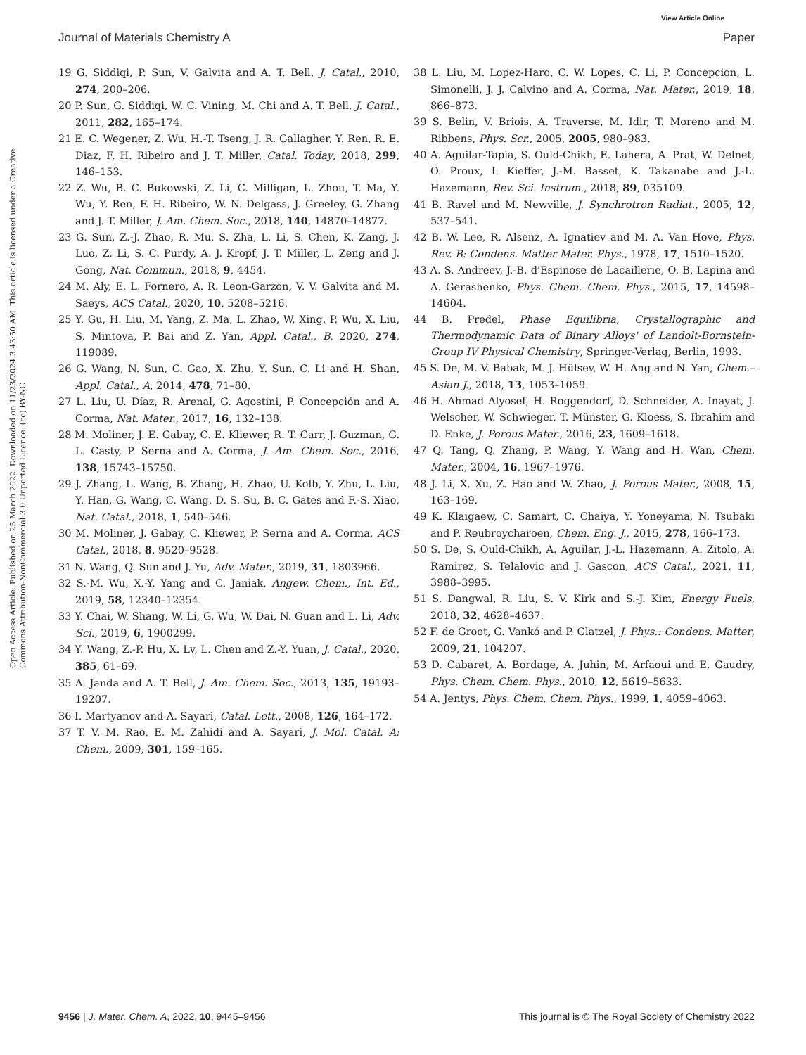View Article Online
Journal of Materials Chemistry A Paper
Open Access Article. Published on 25 March 2022. Downloaded on 11/23/2024 3:43:50 AM. This article is licensed under a Creative Commons Attribution-NonCommercial 3.0 Unported Licence. (cc) BY-NC
19 G. Siddiqi, P. Sun, V. Galvita and A. T. Bell, J. Catal., 2010, 274, 200–206.
20 P. Sun, G. Siddiqi, W. C. Vining, M. Chi and A. T. Bell, J. Catal., 2011, 282, 165–174.
21 E. C. Wegener, Z. Wu, H.-T. Tseng, J. R. Gallagher, Y. Ren, R. E. Diaz, F. H. Ribeiro and J. T. Miller, Catal. Today, 2018, 299, 146–153.
22 Z. Wu, B. C. Bukowski, Z. Li, C. Milligan, L. Zhou, T. Ma, Y. Wu, Y. Ren, F. H. Ribeiro, W. N. Delgass, J. Greeley, G. Zhang and J. T. Miller, J. Am. Chem. Soc., 2018, 140, 14870–14877.
23 G. Sun, Z.-J. Zhao, R. Mu, S. Zha, L. Li, S. Chen, K. Zang, J. Luo, Z. Li, S. C. Purdy, A. J. Kropf, J. T. Miller, L. Zeng and J. Gong, Nat. Commun., 2018, 9, 4454.
24 M. Aly, E. L. Fornero, A. R. Leon-Garzon, V. V. Galvita and M. Saeys, ACS Catal., 2020, 10, 5208–5216.
25 Y. Gu, H. Liu, M. Yang, Z. Ma, L. Zhao, W. Xing, P. Wu, X. Liu, S. Mintova, P. Bai and Z. Yan, Appl. Catal., B, 2020, 274, 119089.
26 G. Wang, N. Sun, C. Gao, X. Zhu, Y. Sun, C. Li and H. Shan, Appl. Catal., A, 2014, 478, 71–80.
27 L. Liu, U. Díaz, R. Arenal, G. Agostini, P. Concepción and A. Corma, Nat. Mater., 2017, 16, 132–138.
28 M. Moliner, J. E. Gabay, C. E. Kliewer, R. T. Carr, J. Guzman, G. L. Casty, P. Serna and A. Corma, J. Am. Chem. Soc., 2016, 138, 15743–15750.
29 J. Zhang, L. Wang, B. Zhang, H. Zhao, U. Kolb, Y. Zhu, L. Liu, Y. Han, G. Wang, C. Wang, D. S. Su, B. C. Gates and F.-S. Xiao, Nat. Catal., 2018, 1, 540–546.
30 M. Moliner, J. Gabay, C. Kliewer, P. Serna and A. Corma, ACS Catal., 2018, 8, 9520–9528.
31 N. Wang, Q. Sun and J. Yu, Adv. Mater., 2019, 31, 1803966.
32 S.-M. Wu, X.-Y. Yang and C. Janiak, Angew. Chem., Int. Ed., 2019, 58, 12340–12354.
33 Y. Chai, W. Shang, W. Li, G. Wu, W. Dai, N. Guan and L. Li, Adv. Sci., 2019, 6, 1900299.
34 Y. Wang, Z.-P. Hu, X. Lv, L. Chen and Z.-Y. Yuan, J. Catal., 2020, 385, 61–69.
35 A. Janda and A. T. Bell, J. Am. Chem. Soc., 2013, 135, 19193–19207.
36 I. Martyanov and A. Sayari, Catal. Lett., 2008, 126, 164–172.
37 T. V. M. Rao, E. M. Zahidi and A. Sayari, J. Mol. Catal. A: Chem., 2009, 301, 159–165.
38 L. Liu, M. Lopez-Haro, C. W. Lopes, C. Li, P. Concepcion, L. Simonelli, J. J. Calvino and A. Corma, Nat. Mater., 2019, 18, 866–873.
39 S. Belin, V. Briois, A. Traverse, M. Idir, T. Moreno and M. Ribbens, Phys. Scr., 2005, 2005, 980–983.
40 A. Aguilar-Tapia, S. Ould-Chikh, E. Lahera, A. Prat, W. Delnet, O. Proux, I. Kieffer, J.-M. Basset, K. Takanabe and J.-L. Hazemann, Rev. Sci. Instrum., 2018, 89, 035109.
41 B. Ravel and M. Newville, J. Synchrotron Radiat., 2005, 12, 537–541.
42 B. W. Lee, R. Alsenz, A. Ignatiev and M. A. Van Hove, Phys. Rev. B: Condens. Matter Mater. Phys., 1978, 17, 1510–1520.
43 A. S. Andreev, J.-B. d'Espinose de Lacaillerie, O. B. Lapina and A. Gerashenko, Phys. Chem. Chem. Phys., 2015, 17, 14598–14604.
44 B. Predel, Phase Equilibria, Crystallographic and Thermodynamic Data of Binary Alloys' of Landolt-Bornstein-Group IV Physical Chemistry, Springer-Verlag, Berlin, 1993.
45 S. De, M. V. Babak, M. J. Hülsey, W. H. Ang and N. Yan, Chem.–Asian J., 2018, 13, 1053–1059.
46 H. Ahmad Alyosef, H. Roggendorf, D. Schneider, A. Inayat, J. Welscher, W. Schwieger, T. Münster, G. Kloess, S. Ibrahim and D. Enke, J. Porous Mater., 2016, 23, 1609–1618.
47 Q. Tang, Q. Zhang, P. Wang, Y. Wang and H. Wan, Chem. Mater., 2004, 16, 1967–1976.
48 J. Li, X. Xu, Z. Hao and W. Zhao, J. Porous Mater., 2008, 15, 163–169.
49 K. Klaigaew, C. Samart, C. Chaiya, Y. Yoneyama, N. Tsubaki and P. Reubroycharoen, Chem. Eng. J., 2015, 278, 166–173.
50 S. De, S. Ould-Chikh, A. Aguilar, J.-L. Hazemann, A. Zitolo, A. Ramirez, S. Telalovic and J. Gascon, ACS Catal., 2021, 11, 3988–3995.
51 S. Dangwal, R. Liu, S. V. Kirk and S.-J. Kim, Energy Fuels, 2018, 32, 4628–4637.
52 F. de Groot, G. Vankó and P. Glatzel, J. Phys.: Condens. Matter, 2009, 21, 104207.
53 D. Cabaret, A. Bordage, A. Juhin, M. Arfaoui and E. Gaudry, Phys. Chem. Chem. Phys., 2010, 12, 5619–5633.
54 A. Jentys, Phys. Chem. Chem. Phys., 1999, 1, 4059–4063.
9456 | J. Mater. Chem. A, 2022, 10, 9445–9456 This journal is © The Royal Society of Chemistry 2022